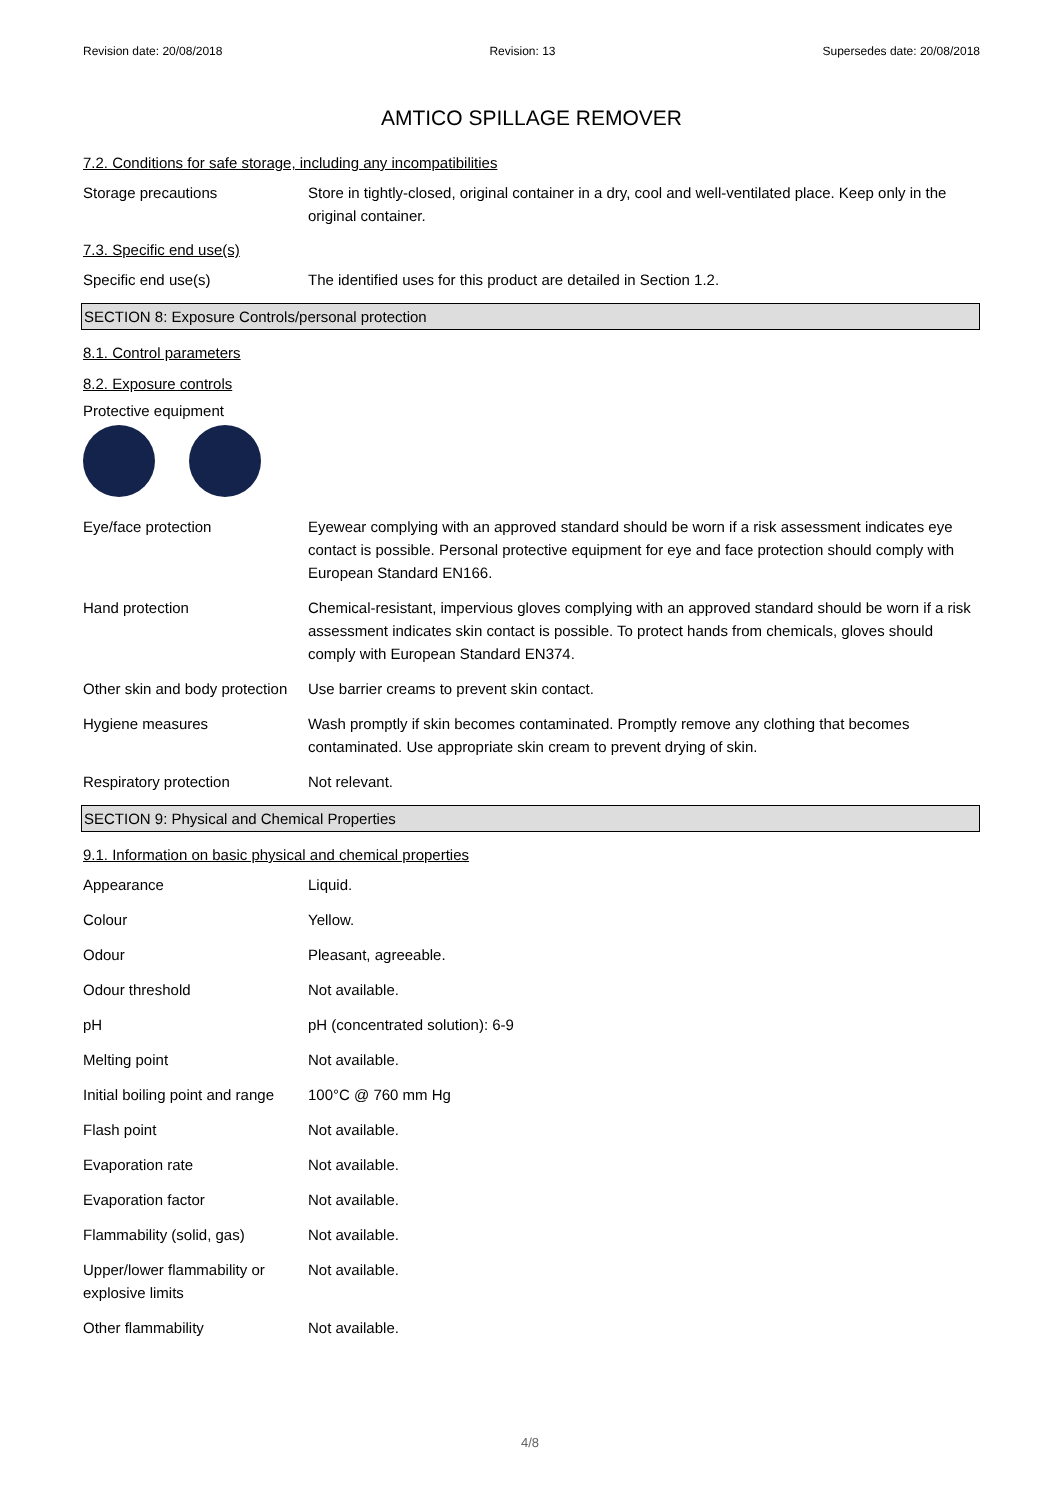Revision date: 20/08/2018 Revision: 13 Supersedes date: 20/08/2018
AMTICO SPILLAGE REMOVER
7.2. Conditions for safe storage, including any incompatibilities
Storage precautions Store in tightly-closed, original container in a dry, cool and well-ventilated place. Keep only in the original container.
7.3. Specific end use(s)
Specific end use(s) The identified uses for this product are detailed in Section 1.2.
SECTION 8: Exposure Controls/personal protection
8.1. Control parameters
8.2. Exposure controls
Protective equipment
Eye/face protection Eyewear complying with an approved standard should be worn if a risk assessment indicates eye contact is possible. Personal protective equipment for eye and face protection should comply with European Standard EN166.
Hand protection Chemical-resistant, impervious gloves complying with an approved standard should be worn if a risk assessment indicates skin contact is possible. To protect hands from chemicals, gloves should comply with European Standard EN374.
Other skin and body protection
Use barrier creams to prevent skin contact.
Hygiene measures Wash promptly if skin becomes contaminated. Promptly remove any clothing that becomes contaminated. Use appropriate skin cream to prevent drying of skin.
Respiratory protection Not relevant.
SECTION 9: Physical and Chemical Properties
9.1. Information on basic physical and chemical properties
Appearance Liquid.
Colour Yellow.
Odour Pleasant, agreeable.
Odour threshold Not available.
pH pH (concentrated solution): 6-9
Melting point Not available.
Initial boiling point and range
100°C @ 760 mm Hg
Flash point Not available.
Evaporation rate Not available.
Evaporation factor Not available.
Flammability (solid, gas) Not available.
Upper/lower flammability or explosive limits
Not available.
Other flammability Not available.
4/8